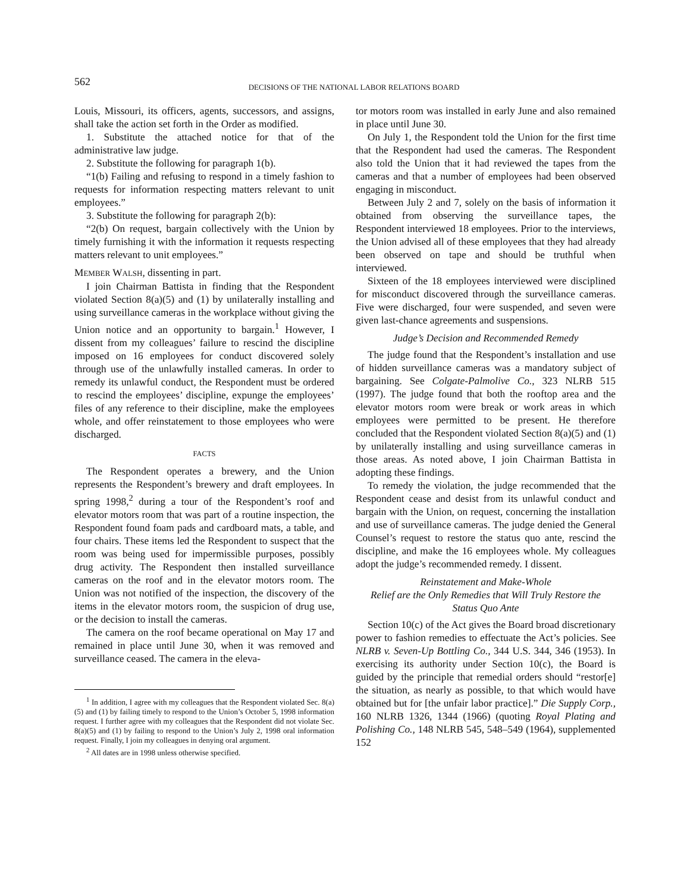562
DECISIONS OF THE NATIONAL LABOR RELATIONS BOARD
Louis, Missouri, its officers, agents, successors, and assigns, shall take the action set forth in the Order as modified.
1. Substitute the attached notice for that of the administrative law judge.
2. Substitute the following for paragraph 1(b).
“1(b) Failing and refusing to respond in a timely fashion to requests for information respecting matters relevant to unit employees.”
3. Substitute the following for paragraph 2(b):
“2(b) On request, bargain collectively with the Union by timely furnishing it with the information it requests respecting matters relevant to unit employees.”
MEMBER WALSH, dissenting in part.
I join Chairman Battista in finding that the Respondent violated Section 8(a)(5) and (1) by unilaterally installing and using surveillance cameras in the workplace without giving the Union notice and an opportunity to bargain.<sup>1</sup> However, I dissent from my colleagues’ failure to rescind the discipline imposed on 16 employees for conduct discovered solely through use of the unlawfully installed cameras. In order to remedy its unlawful conduct, the Respondent must be ordered to rescind the employees’ discipline, expunge the employees’ files of any reference to their discipline, make the employees whole, and offer reinstatement to those employees who were discharged.
FACTS
The Respondent operates a brewery, and the Union represents the Respondent’s brewery and draft employees. In spring 1998,<sup>2</sup> during a tour of the Respondent’s roof and elevator motors room that was part of a routine inspection, the Respondent found foam pads and cardboard mats, a table, and four chairs. These items led the Respondent to suspect that the room was being used for impermissible purposes, possibly drug activity. The Respondent then installed surveillance cameras on the roof and in the elevator motors room. The Union was not notified of the inspection, the discovery of the items in the elevator motors room, the suspicion of drug use, or the decision to install the cameras.
The camera on the roof became operational on May 17 and remained in place until June 30, when it was removed and surveillance ceased. The camera in the eleva-
<sup>1</sup> In addition, I agree with my colleagues that the Respondent violated Sec. 8(a)(5) and (1) by failing timely to respond to the Union’s October 5, 1998 information request. I further agree with my colleagues that the Respondent did not violate Sec. 8(a)(5) and (1) by failing to respond to the Union’s July 2, 1998 oral information request. Finally, I join my colleagues in denying oral argument.
<sup>2</sup> All dates are in 1998 unless otherwise specified.
tor motors room was installed in early June and also remained in place until June 30.
On July 1, the Respondent told the Union for the first time that the Respondent had used the cameras. The Respondent also told the Union that it had reviewed the tapes from the cameras and that a number of employees had been observed engaging in misconduct.
Between July 2 and 7, solely on the basis of information it obtained from observing the surveillance tapes, the Respondent interviewed 18 employees. Prior to the interviews, the Union advised all of these employees that they had already been observed on tape and should be truthful when interviewed.
Sixteen of the 18 employees interviewed were disciplined for misconduct discovered through the surveillance cameras. Five were discharged, four were suspended, and seven were given last-chance agreements and suspensions.
Judge’s Decision and Recommended Remedy
The judge found that the Respondent’s installation and use of hidden surveillance cameras was a mandatory subject of bargaining. See Colgate-Palmolive Co., 323 NLRB 515 (1997). The judge found that both the rooftop area and the elevator motors room were break or work areas in which employees were permitted to be present. He therefore concluded that the Respondent violated Section 8(a)(5) and (1) by unilaterally installing and using surveillance cameras in those areas. As noted above, I join Chairman Battista in adopting these findings.
To remedy the violation, the judge recommended that the Respondent cease and desist from its unlawful conduct and bargain with the Union, on request, concerning the installation and use of surveillance cameras. The judge denied the General Counsel’s request to restore the status quo ante, rescind the discipline, and make the 16 employees whole. My colleagues adopt the judge’s recommended remedy. I dissent.
Reinstatement and Make-Whole
Relief are the Only Remedies that Will Truly Restore the
Status Quo Ante
Section 10(c) of the Act gives the Board broad discretionary power to fashion remedies to effectuate the Act’s policies. See NLRB v. Seven-Up Bottling Co., 344 U.S. 344, 346 (1953). In exercising its authority under Section 10(c), the Board is guided by the principle that remedial orders should “restor[e] the situation, as nearly as possible, to that which would have obtained but for [the unfair labor practice].” Die Supply Corp., 160 NLRB 1326, 1344 (1966) (quoting Royal Plating and Polishing Co., 148 NLRB 545, 548–549 (1964), supplemented 152